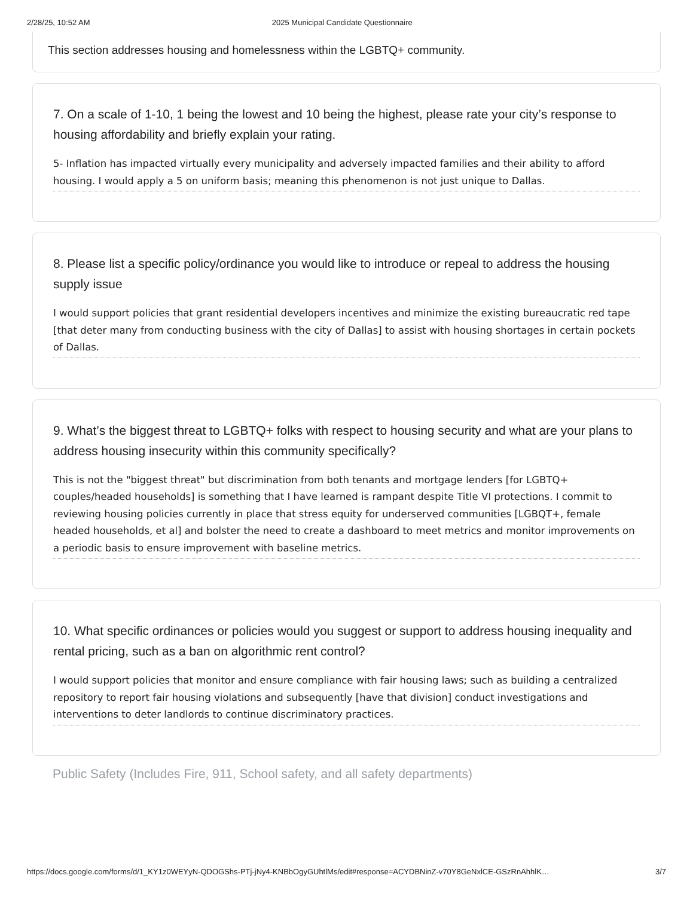2/28/25, 10:52 AM 2025 Municipal Candidate Questionnaire
This section addresses housing and homelessness within the LGBTQ+ community.
7. On a scale of 1-10, 1 being the lowest and 10 being the highest, please rate your city’s response to housing affordability and briefly explain your rating.
5- Inflation has impacted virtually every municipality and adversely impacted families and their ability to afford housing. I would apply a 5 on uniform basis; meaning this phenomenon is not just unique to Dallas.
8. Please list a specific policy/ordinance you would like to introduce or repeal to address the housing supply issue
I would support policies that grant residential developers incentives and minimize the existing bureaucratic red tape [that deter many from conducting business with the city of Dallas] to assist with housing shortages in certain pockets of Dallas.
9. What’s the biggest threat to LGBTQ+ folks with respect to housing security and what are your plans to address housing insecurity within this community specifically?
This is not the "biggest threat" but discrimination from both tenants and mortgage lenders [for LGBTQ+ couples/headed households] is something that I have learned is rampant despite Title VI protections. I commit to reviewing housing policies currently in place that stress equity for underserved communities [LGBQT+, female headed households, et al] and bolster the need to create a dashboard to meet metrics and monitor improvements on a periodic basis to ensure improvement with baseline metrics.
10. What specific ordinances or policies would you suggest or support to address housing inequality and rental pricing, such as a ban on algorithmic rent control?
I would support policies that monitor and ensure compliance with fair housing laws; such as building a centralized repository to report fair housing violations and subsequently [have that division] conduct investigations and interventions to deter landlords to continue discriminatory practices.
Public Safety (Includes Fire, 911, School safety, and all safety departments)
https://docs.google.com/forms/d/1_KY1z0WEYyN-QDOGShs-PTj-jNy4-KNBbOgyGUhtlMs/edit#response=ACYDBNinZ-v70Y8GeNxlCE-GSzRnAhhlK… 3/7